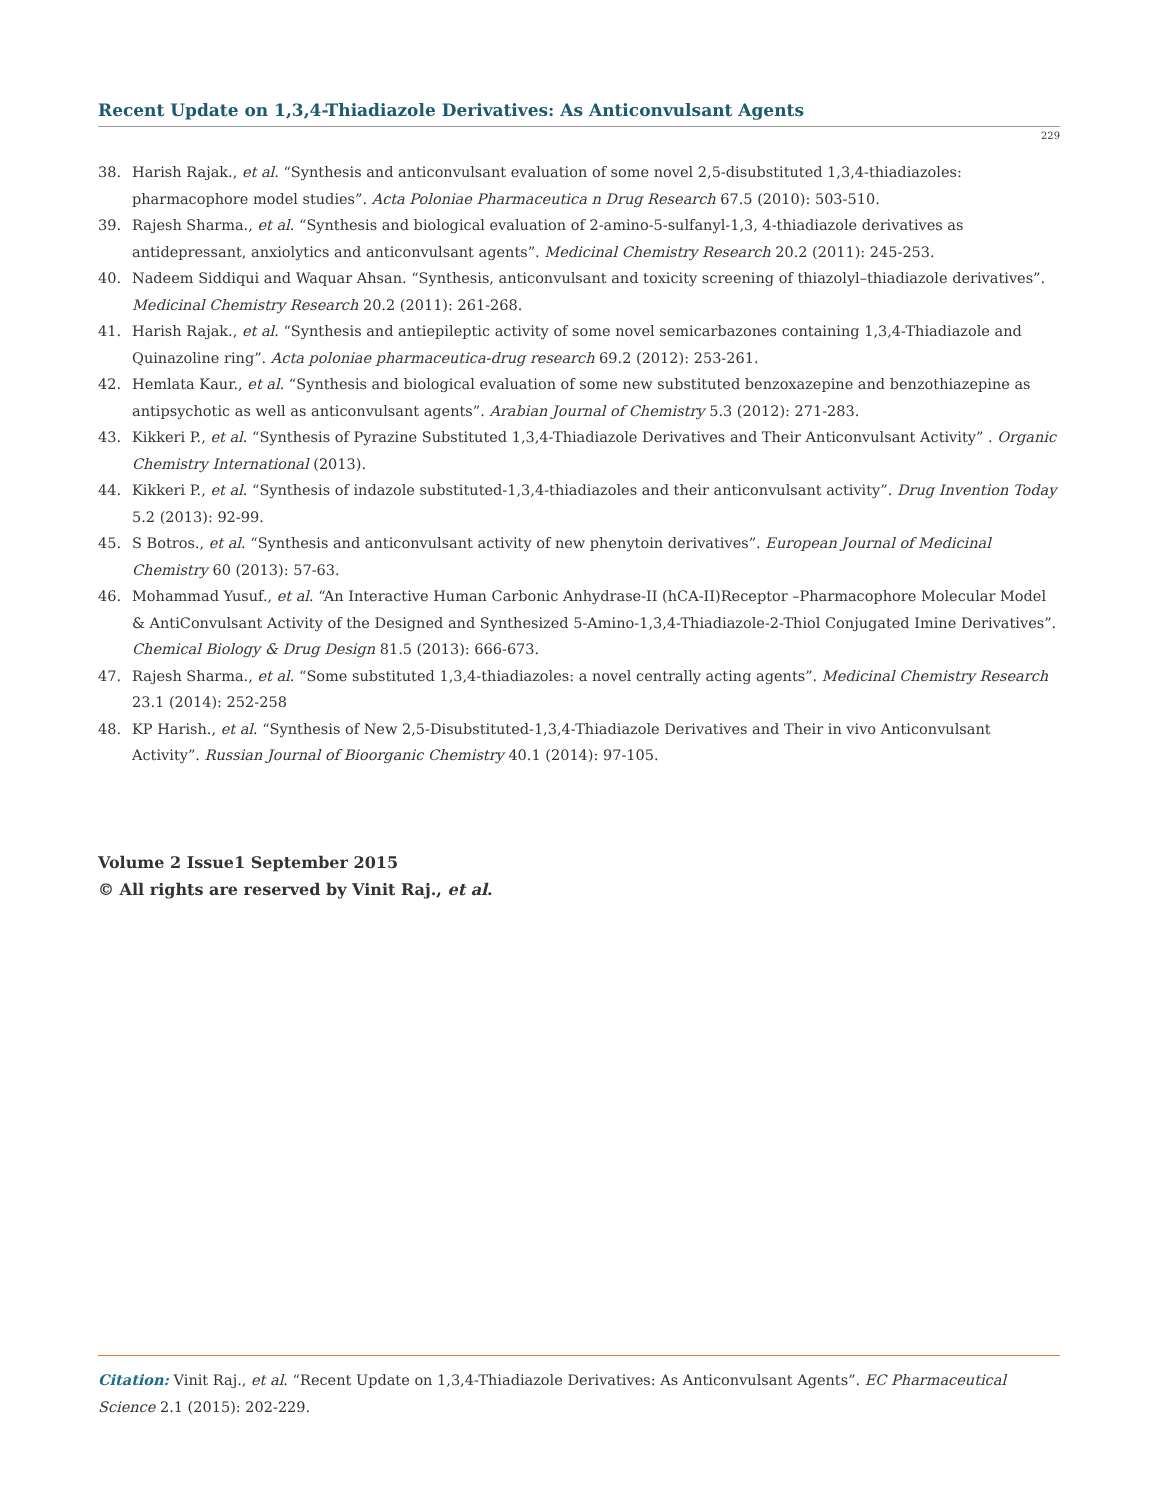Recent Update on 1,3,4-Thiadiazole Derivatives: As Anticonvulsant Agents
229
38. Harish Rajak., et al. “Synthesis and anticonvulsant evaluation of some novel 2,5-disubstituted 1,3,4-thiadiazoles: pharmacophore model studies”. Acta Poloniae Pharmaceutica n Drug Research 67.5 (2010): 503-510.
39. Rajesh Sharma., et al. “Synthesis and biological evaluation of 2-amino-5-sulfanyl-1,3, 4-thiadiazole derivatives as antidepressant, anxiolytics and anticonvulsant agents”. Medicinal Chemistry Research 20.2 (2011): 245-253.
40. Nadeem Siddiqui and Waquar Ahsan. “Synthesis, anticonvulsant and toxicity screening of thiazolyl–thiadiazole derivatives”. Medicinal Chemistry Research 20.2 (2011): 261-268.
41. Harish Rajak., et al. “Synthesis and antiepileptic activity of some novel semicarbazones containing 1,3,4-Thiadiazole and Quinazoline ring”. Acta poloniae pharmaceutica-drug research 69.2 (2012): 253-261.
42. Hemlata Kaur., et al. “Synthesis and biological evaluation of some new substituted benzoxazepine and benzothiazepine as antipsychotic as well as anticonvulsant agents”. Arabian Journal of Chemistry 5.3 (2012): 271-283.
43. Kikkeri P., et al. “Synthesis of Pyrazine Substituted 1,3,4-Thiadiazole Derivatives and Their Anticonvulsant Activity” . Organic Chemistry International (2013).
44. Kikkeri P., et al. “Synthesis of indazole substituted-1,3,4-thiadiazoles and their anticonvulsant activity”. Drug Invention Today 5.2 (2013): 92-99.
45. S Botros., et al. “Synthesis and anticonvulsant activity of new phenytoin derivatives”. European Journal of Medicinal Chemistry 60 (2013): 57-63.
46. Mohammad Yusuf., et al. “An Interactive Human Carbonic Anhydrase-II (hCA-II)Receptor –Pharmacophore Molecular Model & AntiConvulsant Activity of the Designed and Synthesized 5-Amino-1,3,4-Thiadiazole-2-Thiol Conjugated Imine Derivatives”. Chemical Biology & Drug Design 81.5 (2013): 666-673.
47. Rajesh Sharma., et al. “Some substituted 1,3,4-thiadiazoles: a novel centrally acting agents”. Medicinal Chemistry Research 23.1 (2014): 252-258
48. KP Harish., et al. “Synthesis of New 2,5-Disubstituted-1,3,4-Thiadiazole Derivatives and Their in vivo Anticonvulsant Activity”. Russian Journal of Bioorganic Chemistry 40.1 (2014): 97-105.
Volume 2 Issue1 September 2015
© All rights are reserved by Vinit Raj., et al.
Citation: Vinit Raj., et al. “Recent Update on 1,3,4-Thiadiazole Derivatives: As Anticonvulsant Agents”. EC Pharmaceutical Science 2.1 (2015): 202-229.